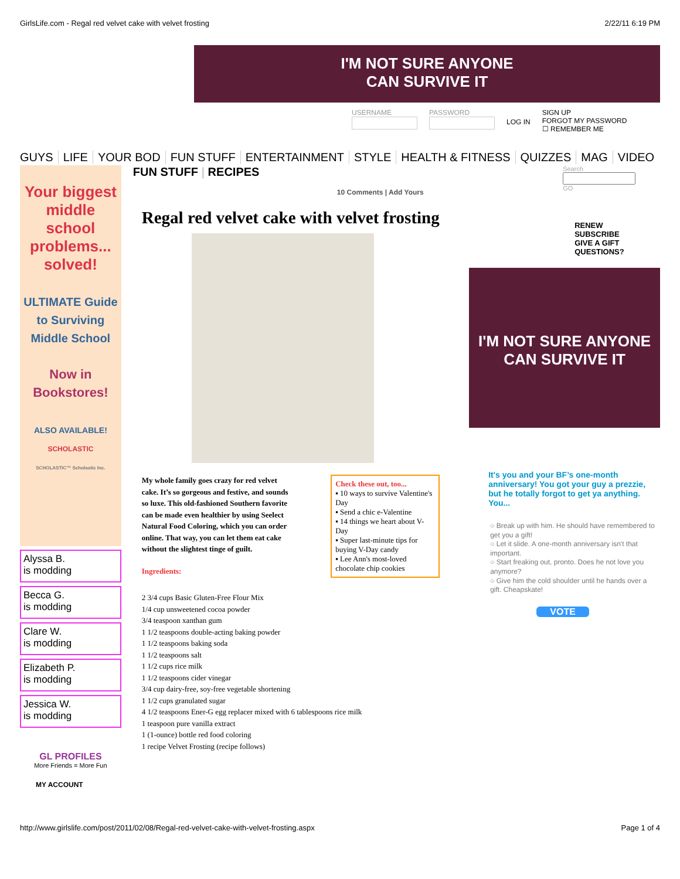GirlsLife.com - Regal red velvet cake with velvet frosting 2/22/11 6:19 PM
I'M NOT SURE ANYONE
CAN SURVIVE IT
USERNAME PASSWORD
LOG IN
SIGN UP
FORGOT MY PASSWORD
☐ REMEMBER ME
GUYS LIFE YOUR BOD FUN STUFF ENTERTAINMENT STYLE HEALTH & FITNESS QUIZZES MAG VIDEO
Your biggest middle school problems... solved!
ULTIMATE Guide to Surviving Middle School
Now in Bookstores!
ALSO AVAILABLE!
SCHOLASTIC
SCHOLASTIC™ Scholastic Inc.
Alyssa B.
is modding
Becca G.
is modding
Clare W.
is modding
Elizabeth P.
is modding
Jessica W.
is modding
GL PROFILES
More Friends = More Fun
MY ACCOUNT
FUN STUFF | RECIPES
10 Comments | Add Yours
Regal red velvet cake with velvet frosting
Check these out, too...
▪ 10 ways to survive Valentine's Day
▪ Send a chic e-Valentine
▪ 14 things we heart about V-Day
▪ Super last-minute tips for buying V-Day candy
▪ Lee Ann's most-loved chocolate chip cookies
My whole family goes crazy for red velvet cake. It’s so gorgeous and festive, and sounds so luxe. This old-fashioned Southern favorite can be made even healthier by using Seelect Natural Food Coloring, which you can order online. That way, you can let them eat cake without the slightest tinge of guilt.
Ingredients:
2 3/4 cups Basic Gluten-Free Flour Mix
1/4 cup unsweetened cocoa powder
3/4 teaspoon xanthan gum
1 1/2 teaspoons double-acting baking powder
1 1/2 teaspoons baking soda
1 1/2 teaspoons salt
1 1/2 cups rice milk
1 1/2 teaspoons cider vinegar
3/4 cup dairy-free, soy-free vegetable shortening
1 1/2 cups granulated sugar
4 1/2 teaspoons Ener-G egg replacer mixed with 6 tablespoons rice milk
1 teaspoon pure vanilla extract
1 (1-ounce) bottle red food coloring
1 recipe Velvet Frosting (recipe follows)
Search
GO
RENEW
SUBSCRIBE
GIVE A GIFT
QUESTIONS?
I'M NOT SURE ANYONE
CAN SURVIVE IT
It's you and your BF’s one-month anniversary! You got your guy a prezzie, but he totally forgot to get ya anything. You...
○ Break up with him. He should have remembered to get you a gift!
○ Let it slide. A one-month anniversary isn't that important.
○ Start freaking out, pronto. Does he not love you anymore?
○ Give him the cold shoulder until he hands over a gift. Cheapskate!
VOTE
http://www.girlslife.com/post/2011/02/08/Regal-red-velvet-cake-with-velvet-frosting.aspx Page 1 of 4